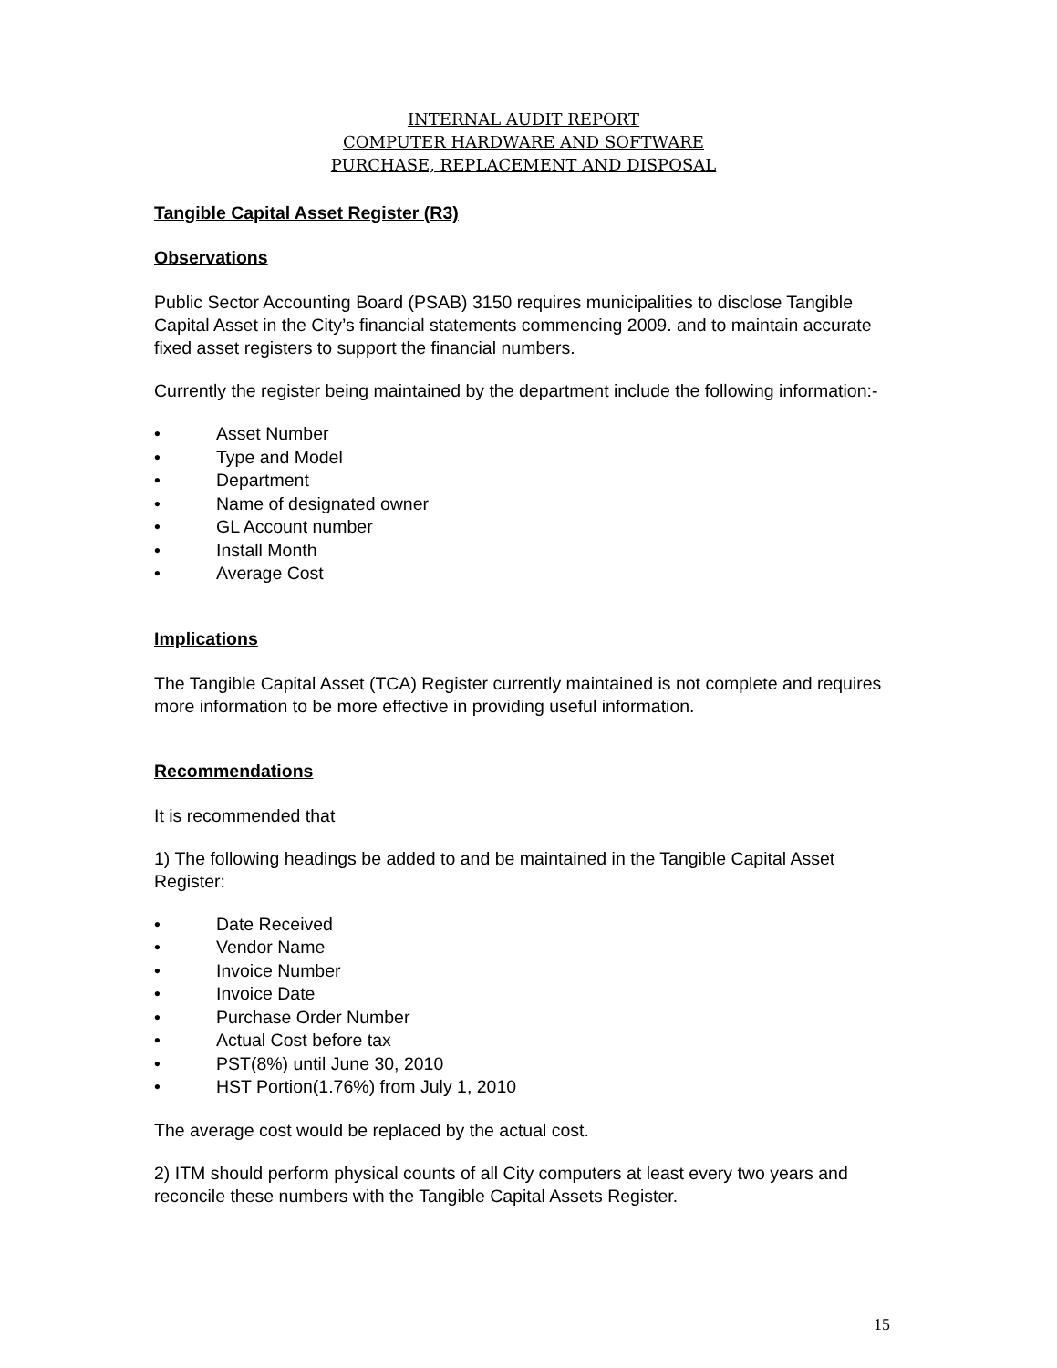INTERNAL AUDIT REPORT
COMPUTER HARDWARE AND SOFTWARE
PURCHASE, REPLACEMENT AND DISPOSAL
Tangible Capital Asset Register (R3)
Observations
Public Sector Accounting Board (PSAB) 3150 requires municipalities to disclose Tangible Capital Asset in the City’s financial statements commencing 2009. and to maintain accurate fixed asset registers to support the financial numbers.
Currently the register being maintained by the department include the following information:-
• Asset Number
• Type and Model
• Department
• Name of designated owner
• GL Account number
• Install Month
• Average Cost
Implications
The Tangible Capital Asset (TCA) Register currently maintained is not complete and requires more information to be more effective in providing useful information.
Recommendations
It is recommended that
1) The following headings be added to and be maintained in the Tangible Capital Asset Register:
• Date Received
• Vendor Name
• Invoice Number
• Invoice Date
• Purchase Order Number
• Actual Cost before tax
• PST(8%) until June 30, 2010
• HST Portion(1.76%) from July 1, 2010
The average cost would be replaced by the actual cost.
2) ITM should perform physical counts of all City computers at least every two years and reconcile these numbers with the Tangible Capital Assets Register.
15